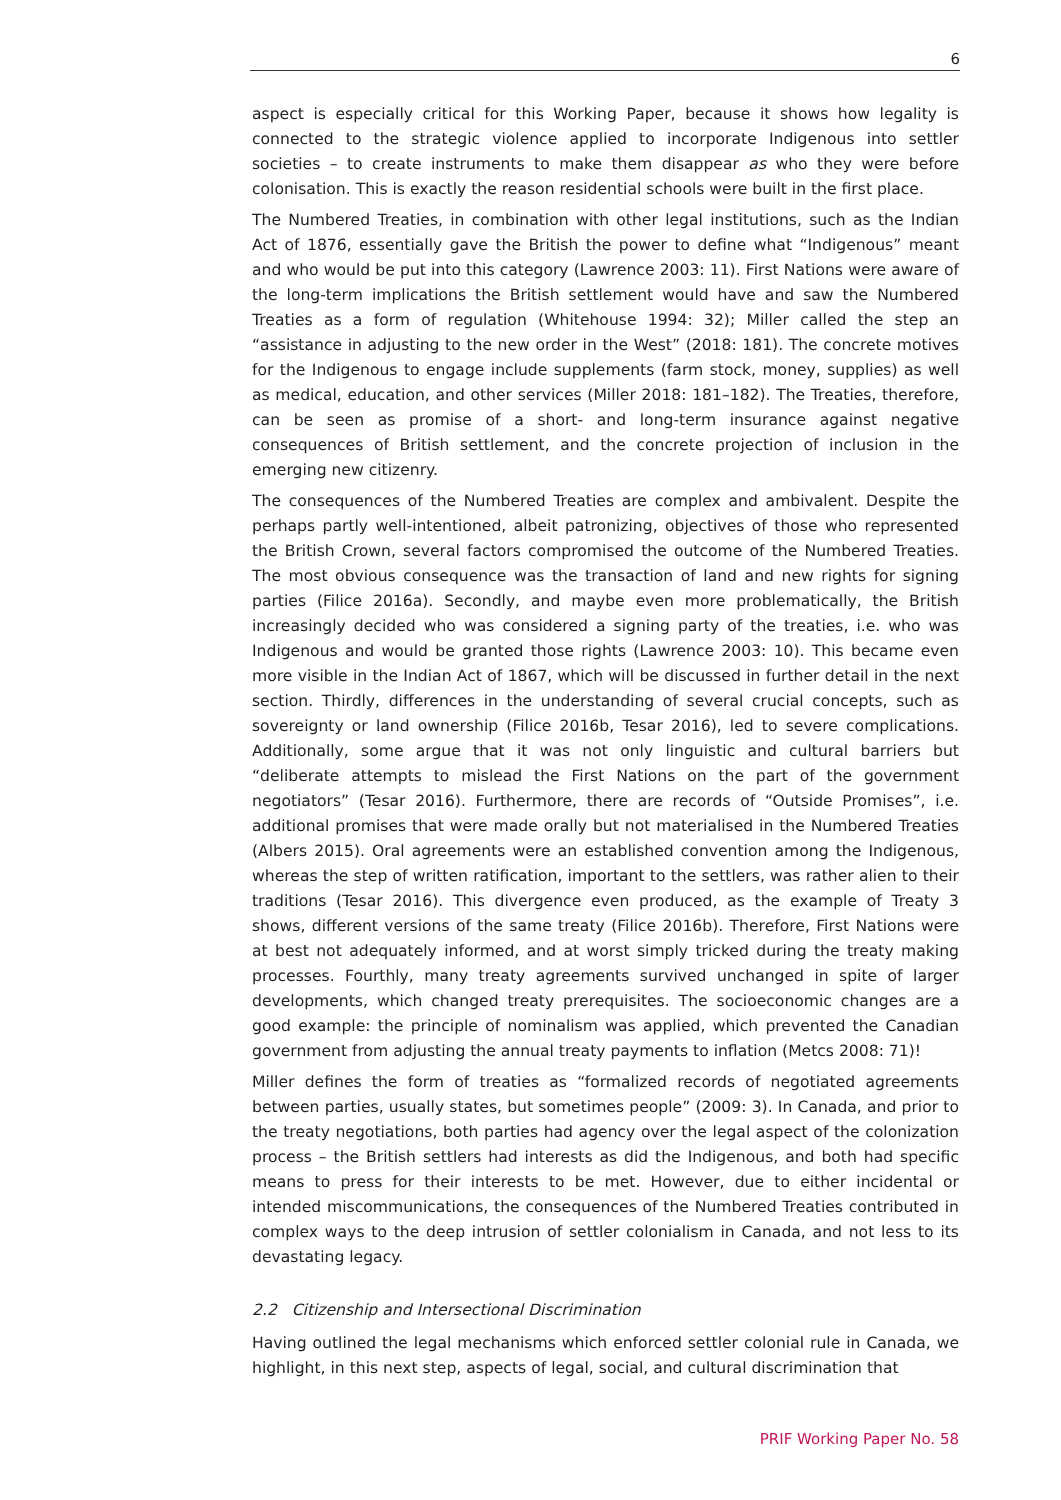6
aspect is especially critical for this Working Paper, because it shows how legality is connected to the strategic violence applied to incorporate Indigenous into settler societies – to create instruments to make them disappear as who they were before colonisation. This is exactly the reason residential schools were built in the first place.
The Numbered Treaties, in combination with other legal institutions, such as the Indian Act of 1876, essentially gave the British the power to define what “Indigenous” meant and who would be put into this category (Lawrence 2003: 11). First Nations were aware of the long-term implications the British settlement would have and saw the Numbered Treaties as a form of regulation (Whitehouse 1994: 32); Miller called the step an “assistance in adjusting to the new order in the West” (2018: 181). The concrete motives for the Indigenous to engage include supplements (farm stock, money, supplies) as well as medical, education, and other services (Miller 2018: 181–182). The Treaties, therefore, can be seen as promise of a short- and long-term insurance against negative consequences of British settlement, and the concrete projection of inclusion in the emerging new citizenry.
The consequences of the Numbered Treaties are complex and ambivalent. Despite the perhaps partly well-intentioned, albeit patronizing, objectives of those who represented the British Crown, several factors compromised the outcome of the Numbered Treaties. The most obvious consequence was the transaction of land and new rights for signing parties (Filice 2016a). Secondly, and maybe even more problematically, the British increasingly decided who was considered a signing party of the treaties, i.e. who was Indigenous and would be granted those rights (Lawrence 2003: 10). This became even more visible in the Indian Act of 1867, which will be discussed in further detail in the next section. Thirdly, differences in the understanding of several crucial concepts, such as sovereignty or land ownership (Filice 2016b, Tesar 2016), led to severe complications. Additionally, some argue that it was not only linguistic and cultural barriers but “deliberate attempts to mislead the First Nations on the part of the government negotiators” (Tesar 2016). Furthermore, there are records of “Outside Promises”, i.e. additional promises that were made orally but not materialised in the Numbered Treaties (Albers 2015). Oral agreements were an established convention among the Indigenous, whereas the step of written ratification, important to the settlers, was rather alien to their traditions (Tesar 2016). This divergence even produced, as the example of Treaty 3 shows, different versions of the same treaty (Filice 2016b). Therefore, First Nations were at best not adequately informed, and at worst simply tricked during the treaty making processes. Fourthly, many treaty agreements survived unchanged in spite of larger developments, which changed treaty prerequisites. The socioeconomic changes are a good example: the principle of nominalism was applied, which prevented the Canadian government from adjusting the annual treaty payments to inflation (Metcs 2008: 71)!
Miller defines the form of treaties as “formalized records of negotiated agreements between parties, usually states, but sometimes people” (2009: 3). In Canada, and prior to the treaty negotiations, both parties had agency over the legal aspect of the colonization process – the British settlers had interests as did the Indigenous, and both had specific means to press for their interests to be met. However, due to either incidental or intended miscommunications, the consequences of the Numbered Treaties contributed in complex ways to the deep intrusion of settler colonialism in Canada, and not less to its devastating legacy.
2.2 Citizenship and Intersectional Discrimination
Having outlined the legal mechanisms which enforced settler colonial rule in Canada, we highlight, in this next step, aspects of legal, social, and cultural discrimination that
PRIF Working Paper No. 58